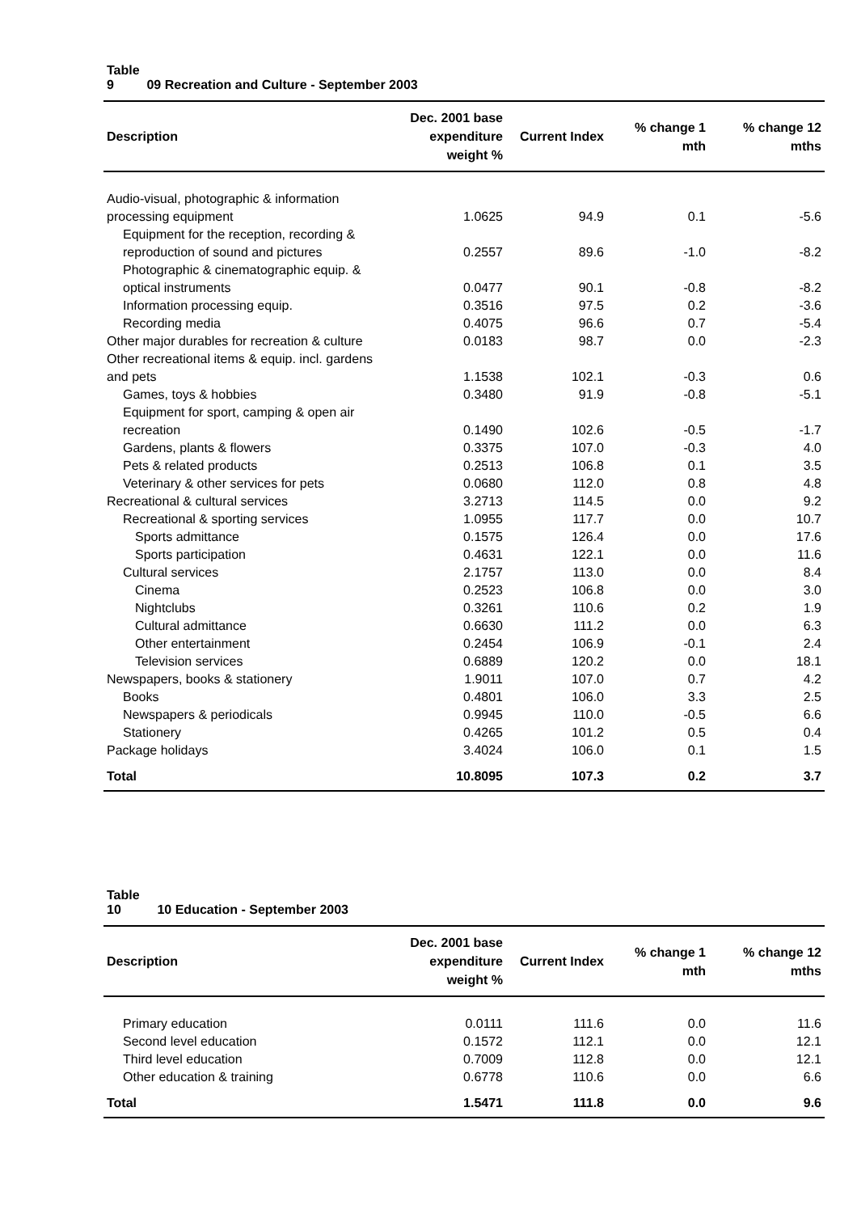Table 9 09 Recreation and Culture - September 2003
| Description | Dec. 2001 base expenditure weight % | Current Index | % change 1 mth | % change 12 mths |
| --- | --- | --- | --- | --- |
| Audio-visual, photographic & information processing equipment | 1.0625 | 94.9 | 0.1 | -5.6 |
| Equipment for the reception, recording & reproduction of sound and pictures | 0.2557 | 89.6 | -1.0 | -8.2 |
| Photographic & cinematographic equip. & optical instruments | 0.0477 | 90.1 | -0.8 | -8.2 |
| Information processing equip. | 0.3516 | 97.5 | 0.2 | -3.6 |
| Recording media | 0.4075 | 96.6 | 0.7 | -5.4 |
| Other major durables for recreation & culture | 0.0183 | 98.7 | 0.0 | -2.3 |
| Other recreational items & equip. incl. gardens and pets | 1.1538 | 102.1 | -0.3 | 0.6 |
| Games, toys & hobbies | 0.3480 | 91.9 | -0.8 | -5.1 |
| Equipment for sport, camping & open air recreation | 0.1490 | 102.6 | -0.5 | -1.7 |
| Gardens, plants & flowers | 0.3375 | 107.0 | -0.3 | 4.0 |
| Pets & related products | 0.2513 | 106.8 | 0.1 | 3.5 |
| Veterinary & other services for pets | 0.0680 | 112.0 | 0.8 | 4.8 |
| Recreational & cultural services | 3.2713 | 114.5 | 0.0 | 9.2 |
| Recreational & sporting services | 1.0955 | 117.7 | 0.0 | 10.7 |
| Sports admittance | 0.1575 | 126.4 | 0.0 | 17.6 |
| Sports participation | 0.4631 | 122.1 | 0.0 | 11.6 |
| Cultural services | 2.1757 | 113.0 | 0.0 | 8.4 |
| Cinema | 0.2523 | 106.8 | 0.0 | 3.0 |
| Nightclubs | 0.3261 | 110.6 | 0.2 | 1.9 |
| Cultural admittance | 0.6630 | 111.2 | 0.0 | 6.3 |
| Other entertainment | 0.2454 | 106.9 | -0.1 | 2.4 |
| Television services | 0.6889 | 120.2 | 0.0 | 18.1 |
| Newspapers, books & stationery | 1.9011 | 107.0 | 0.7 | 4.2 |
| Books | 0.4801 | 106.0 | 3.3 | 2.5 |
| Newspapers & periodicals | 0.9945 | 110.0 | -0.5 | 6.6 |
| Stationery | 0.4265 | 101.2 | 0.5 | 0.4 |
| Package holidays | 3.4024 | 106.0 | 0.1 | 1.5 |
| Total | 10.8095 | 107.3 | 0.2 | 3.7 |
Table 10 10 Education - September 2003
| Description | Dec. 2001 base expenditure weight % | Current Index | % change 1 mth | % change 12 mths |
| --- | --- | --- | --- | --- |
| Primary education | 0.0111 | 111.6 | 0.0 | 11.6 |
| Second level education | 0.1572 | 112.1 | 0.0 | 12.1 |
| Third level education | 0.7009 | 112.8 | 0.0 | 12.1 |
| Other education & training | 0.6778 | 110.6 | 0.0 | 6.6 |
| Total | 1.5471 | 111.8 | 0.0 | 9.6 |